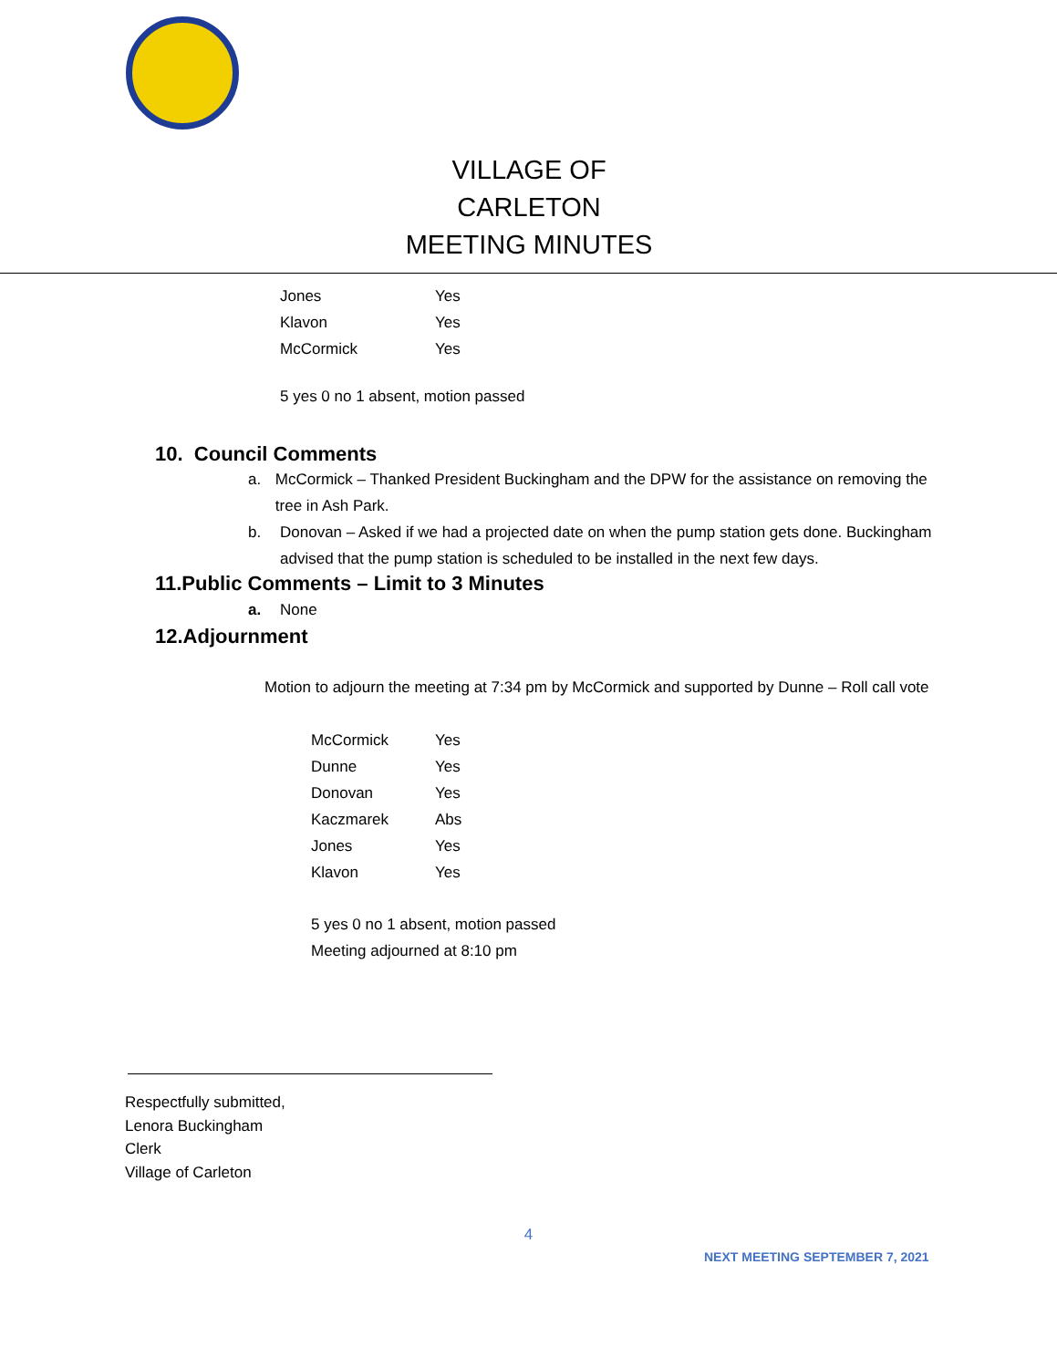VILLAGE OF CARLETON
MEETING MINUTES
| Jones | Yes |
| Klavon | Yes |
| McCormick | Yes |
5 yes 0 no 1 absent, motion passed
10. Council Comments
a. McCormick – Thanked President Buckingham and the DPW for the assistance on removing the tree in Ash Park.
b. Donovan – Asked if we had a projected date on when the pump station gets done. Buckingham advised that the pump station is scheduled to be installed in the next few days.
11.Public Comments – Limit to 3 Minutes
a. None
12.Adjournment
Motion to adjourn the meeting at 7:34 pm by McCormick and supported by Dunne – Roll call vote
| McCormick | Yes |
| Dunne | Yes |
| Donovan | Yes |
| Kaczmarek | Abs |
| Jones | Yes |
| Klavon | Yes |
5 yes 0 no 1 absent, motion passed
Meeting adjourned at 8:10 pm
Respectfully submitted,
Lenora Buckingham
Clerk
Village of Carleton
4
NEXT MEETING SEPTEMBER 7, 2021